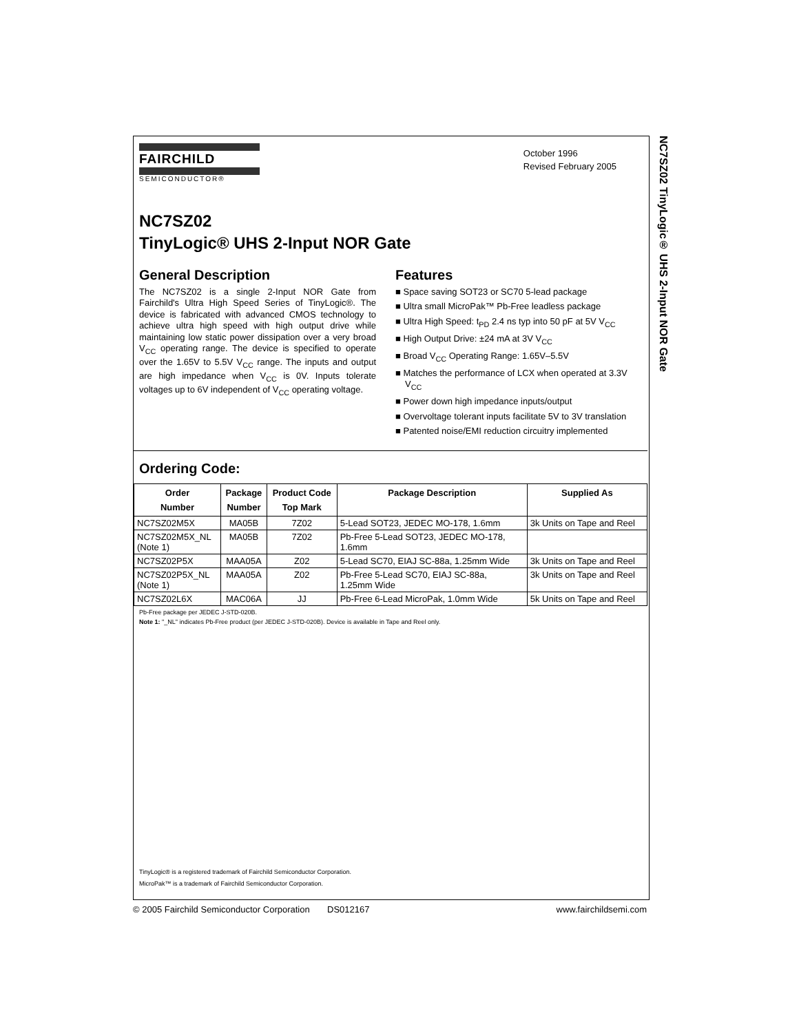FAIRCHILD
SEMICONDUCTOR®
October 1996
Revised February 2005
NC7SZ02
TinyLogic® UHS 2-Input NOR Gate
General Description
The NC7SZ02 is a single 2-Input NOR Gate from Fairchild's Ultra High Speed Series of TinyLogic®. The device is fabricated with advanced CMOS technology to achieve ultra high speed with high output drive while maintaining low static power dissipation over a very broad V<sub>CC</sub> operating range. The device is specified to operate over the 1.65V to 5.5V V<sub>CC</sub> range. The inputs and output are high impedance when V<sub>CC</sub> is 0V. Inputs tolerate voltages up to 6V independent of V<sub>CC</sub> operating voltage.
Features
■ Space saving SOT23 or SC70 5-lead package
■ Ultra small MicroPak™ Pb-Free leadless package
■ Ultra High Speed: t<sub>PD</sub> 2.4 ns typ into 50 pF at 5V V<sub>CC</sub>
■ High Output Drive: ±24 mA at 3V V<sub>CC</sub>
■ Broad V<sub>CC</sub> Operating Range: 1.65V–5.5V
■ Matches the performance of LCX when operated at 3.3V V<sub>CC</sub>
■ Power down high impedance inputs/output
■ Overvoltage tolerant inputs facilitate 5V to 3V translation
■ Patented noise/EMI reduction circuitry implemented
Ordering Code:
| Order Number | Package Number | Product Code Top Mark | Package Description | Supplied As |
| --- | --- | --- | --- | --- |
| NC7SZ02M5X | MA05B | 7Z02 | 5-Lead SOT23, JEDEC MO-178, 1.6mm | 3k Units on Tape and Reel |
| NC7SZ02M5X_NL (Note 1) | MA05B | 7Z02 | Pb-Free 5-Lead SOT23, JEDEC MO-178, 1.6mm | |
| NC7SZ02P5X | MAA05A | Z02 | 5-Lead SC70, EIAJ SC-88a, 1.25mm Wide | 3k Units on Tape and Reel |
| NC7SZ02P5X_NL (Note 1) | MAA05A | Z02 | Pb-Free 5-Lead SC70, EIAJ SC-88a, 1.25mm Wide | 3k Units on Tape and Reel |
| NC7SZ02L6X | MAC06A | JJ | Pb-Free 6-Lead MicroPak, 1.0mm Wide | 5k Units on Tape and Reel |
Pb-Free package per JEDEC J-STD-020B.
Note 1: "_NL" indicates Pb-Free product (per JEDEC J-STD-020B). Device is available in Tape and Reel only.
TinyLogic® is a registered trademark of Fairchild Semiconductor Corporation.
MicroPak™ is a trademark of Fairchild Semiconductor Corporation.
NC7SZ02 TinyLogic® UHS 2-Input NOR Gate
© 2005 Fairchild Semiconductor Corporation DS012167 www.fairchildsemi.com